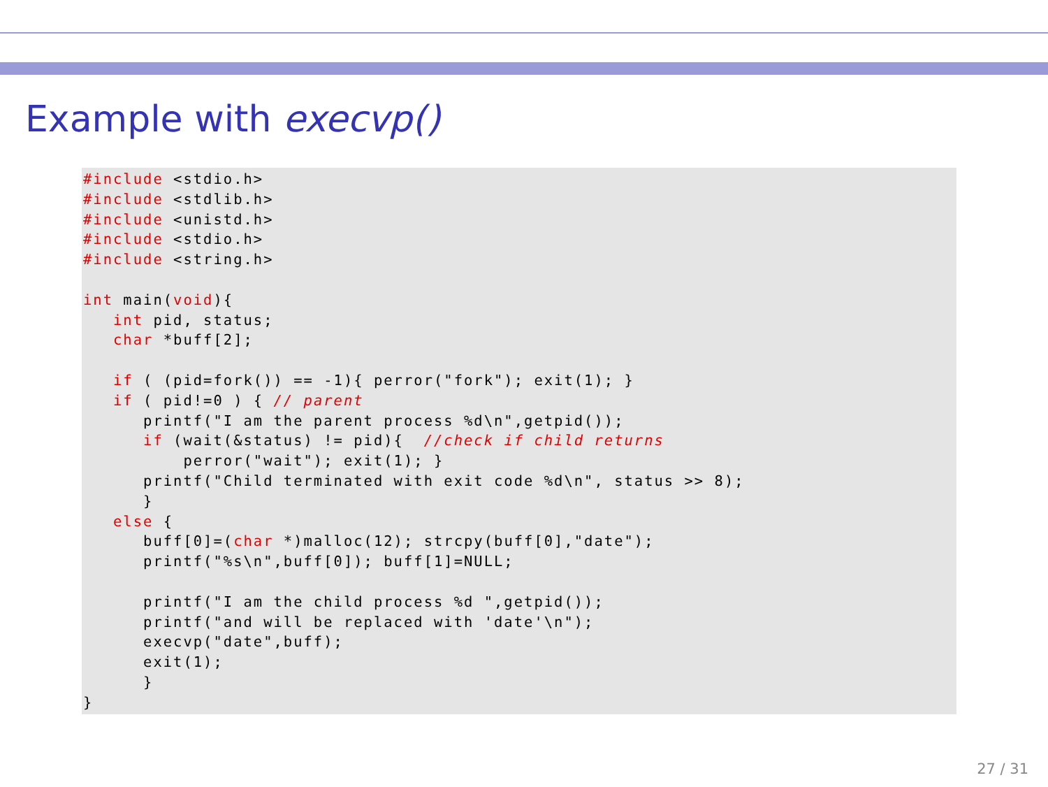Example with execvp()
#include <stdio.h>
#include <stdlib.h>
#include <unistd.h>
#include <stdio.h>
#include <string.h>

int main(void){
   int pid, status;
   char *buff[2];

   if ( (pid=fork()) == -1){ perror("fork"); exit(1); }
   if ( pid!=0 ) { // parent
      printf("I am the parent process %d\n",getpid());
      if (wait(&status) != pid){  //check if child returns
          perror("wait"); exit(1); }
      printf("Child terminated with exit code %d\n", status >> 8);
      }
   else {
      buff[0]=(char *)malloc(12); strcpy(buff[0],"date");
      printf("%s\n",buff[0]); buff[1]=NULL;

      printf("I am the child process %d ",getpid());
      printf("and will be replaced with 'date'\n");
      execvp("date",buff);
      exit(1);
      }
}
27 / 31